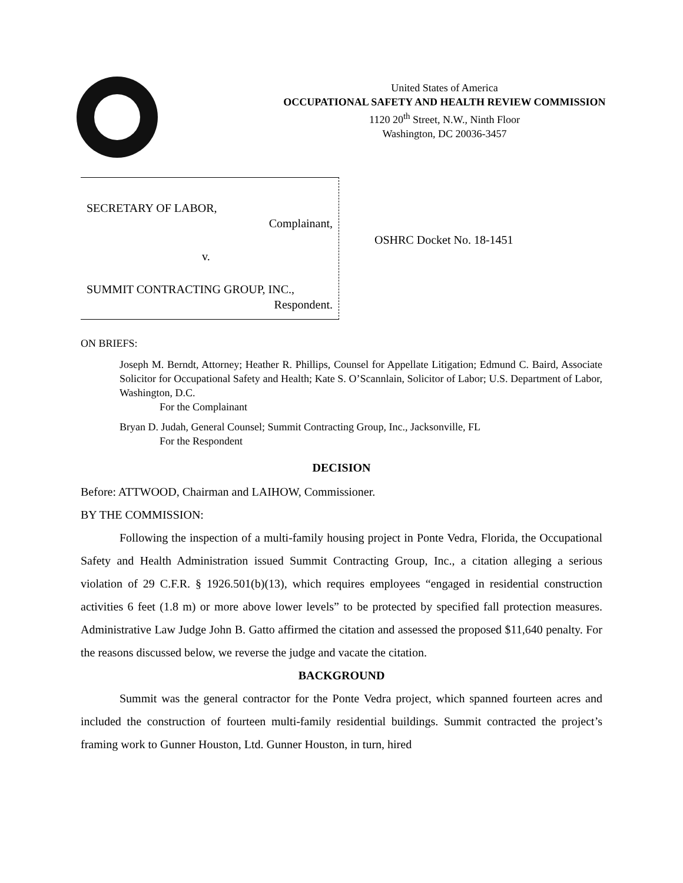United States of America
OCCUPATIONAL SAFETY AND HEALTH REVIEW COMMISSION
1120 20<sup>th</sup> Street, N.W., Ninth Floor
Washington, DC 20036-3457
SECRETARY OF LABOR,
Complainant,
v.
SUMMIT CONTRACTING GROUP, INC.,
Respondent.
OSHRC Docket No. 18-1451
ON BRIEFS:
Joseph M. Berndt, Attorney; Heather R. Phillips, Counsel for Appellate Litigation; Edmund C. Baird, Associate Solicitor for Occupational Safety and Health; Kate S. O’Scannlain, Solicitor of Labor; U.S. Department of Labor, Washington, D.C.
For the Complainant
Bryan D. Judah, General Counsel; Summit Contracting Group, Inc., Jacksonville, FL
For the Respondent
DECISION
Before: ATTWOOD, Chairman and LAIHOW, Commissioner.
BY THE COMMISSION:
Following the inspection of a multi-family housing project in Ponte Vedra, Florida, the Occupational Safety and Health Administration issued Summit Contracting Group, Inc., a citation alleging a serious violation of 29 C.F.R. § 1926.501(b)(13), which requires employees “engaged in residential construction activities 6 feet (1.8 m) or more above lower levels” to be protected by specified fall protection measures. Administrative Law Judge John B. Gatto affirmed the citation and assessed the proposed $11,640 penalty. For the reasons discussed below, we reverse the judge and vacate the citation.
BACKGROUND
Summit was the general contractor for the Ponte Vedra project, which spanned fourteen acres and included the construction of fourteen multi-family residential buildings. Summit contracted the project’s framing work to Gunner Houston, Ltd. Gunner Houston, in turn, hired